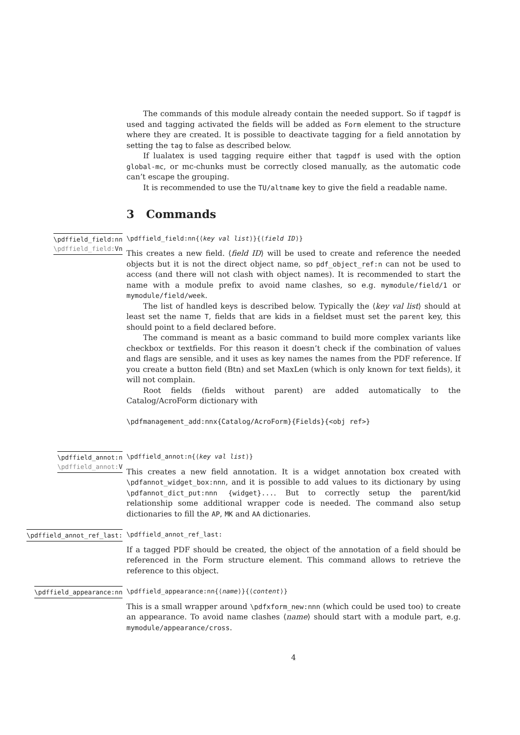The commands of this module already contain the needed support. So if tagpdf is used and tagging activated the fields will be added as Form element to the structure where they are created. It is possible to deactivate tagging for a field annotation by setting the tag to false as described below.
If lualatex is used tagging require either that tagpdf is used with the option global-mc, or mc-chunks must be correctly closed manually, as the automatic code can’t escape the grouping.
It is recommended to use the TU/altname key to give the field a readable name.
3 Commands
\pdffield_field:nn
\pdffield_field: Vn
\pdffield_field:nn{⟨key val list⟩}{⟨field ID⟩}
This creates a new field. ⟨field ID⟩ will be used to create and reference the needed objects but it is not the direct object name, so pdf_object_ref:n can not be used to access (and there will not clash with object names). It is recommended to start the name with a module prefix to avoid name clashes, so e.g. mymodule/field/1 or mymodule/field/week.
The list of handled keys is described below. Typically the ⟨key val list⟩ should at least set the name T, fields that are kids in a fieldset must set the parent key, this should point to a field declared before.
The command is meant as a basic command to build more complex variants like checkbox or textfields. For this reason it doesn’t check if the combination of values and flags are sensible, and it uses as key names the names from the PDF reference. If you create a button field (Btn) and set MaxLen (which is only known for text fields), it will not complain.
Root fields (fields without parent) are added automatically to the Catalog/AcroForm dictionary with
\pdfmanagement_add:nnx{Catalog/AcroForm}{Fields}{<obj ref>}
\pdffield_annot:n
\pdffield_annot: V
\pdffield_annot:n{⟨key val list⟩}
This creates a new field annotation. It is a widget annotation box created with \pdfannot_widget_box:nnn, and it is possible to add values to its dictionary by using \pdfannot_dict_put:nnn {widget}.... But to correctly setup the parent/kid relationship some additional wrapper code is needed. The command also setup dictionaries to fill the AP, MK and AA dictionaries.
\pdffield_annot_ref_last:
\pdffield_annot_ref_last:
If a tagged PDF should be created, the object of the annotation of a field should be referenced in the Form structure element. This command allows to retrieve the reference to this object.
\pdffield_appearance:nn
\pdffield_appearance:nn{⟨name⟩}{⟨content⟩}
This is a small wrapper around \pdfxform_new:nnn (which could be used too) to create an appearance. To avoid name clashes ⟨name⟩ should start with a module part, e.g. mymodule/appearance/cross.
4